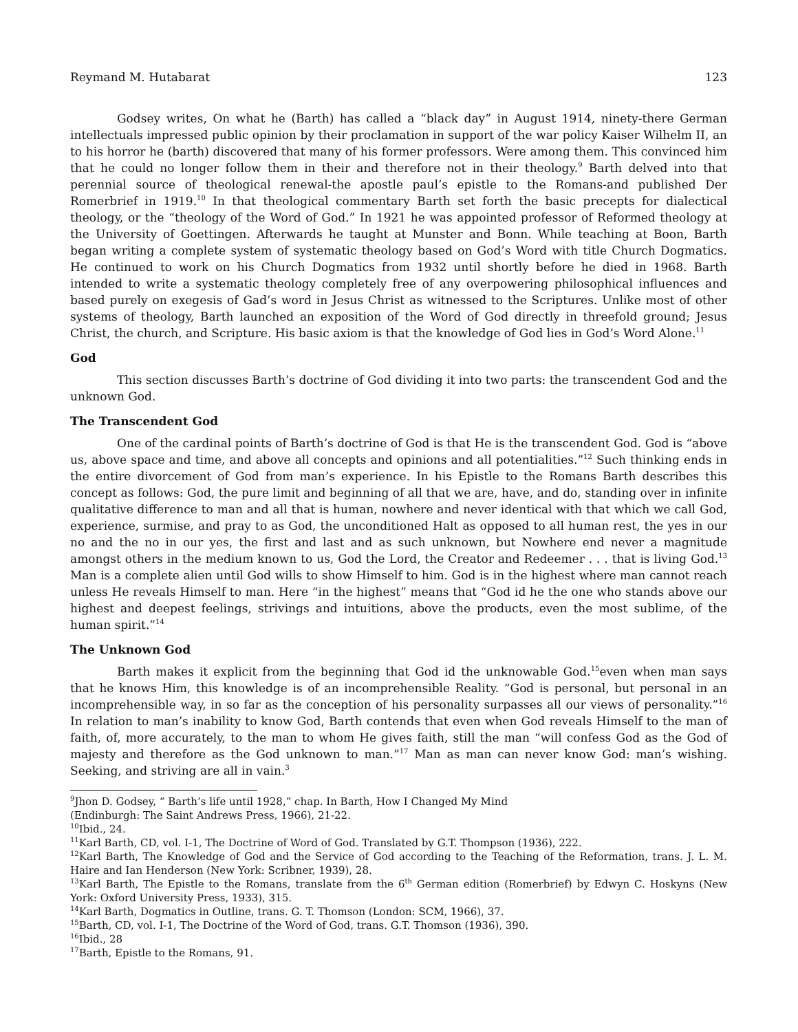Reymand M. Hutabarat 123
Godsey writes, On what he (Barth) has called a “black day” in August 1914, ninety-there German intellectuals impressed public opinion by their proclamation in support of the war policy Kaiser Wilhelm II, an to his horror he (barth) discovered that many of his former professors. Were among them. This convinced him that he could no longer follow them in their and therefore not in their theology.<sup>9</sup> Barth delved into that perennial source of theological renewal-the apostle paul’s epistle to the Romans-and published Der Romerbrief in 1919.<sup>10</sup> In that theological commentary Barth set forth the basic precepts for dialectical theology, or the “theology of the Word of God.” In 1921 he was appointed professor of Reformed theology at the University of Goettingen. Afterwards he taught at Munster and Bonn. While teaching at Boon, Barth began writing a complete system of systematic theology based on God’s Word with title Church Dogmatics. He continued to work on his Church Dogmatics from 1932 until shortly before he died in 1968. Barth intended to write a systematic theology completely free of any overpowering philosophical influences and based purely on exegesis of Gad’s word in Jesus Christ as witnessed to the Scriptures. Unlike most of other systems of theology, Barth launched an exposition of the Word of God directly in threefold ground; Jesus Christ, the church, and Scripture. His basic axiom is that the knowledge of God lies in God’s Word Alone.<sup>11</sup>
God
This section discusses Barth’s doctrine of God dividing it into two parts: the transcendent God and the unknown God.
The Transcendent God
One of the cardinal points of Barth’s doctrine of God is that He is the transcendent God. God is “above us, above space and time, and above all concepts and opinions and all potentialities.”<sup>12</sup> Such thinking ends in the entire divorcement of God from man’s experience. In his Epistle to the Romans Barth describes this concept as follows: God, the pure limit and beginning of all that we are, have, and do, standing over in infinite qualitative difference to man and all that is human, nowhere and never identical with that which we call God, experience, surmise, and pray to as God, the unconditioned Halt as opposed to all human rest, the yes in our no and the no in our yes, the first and last and as such unknown, but Nowhere end never a magnitude amongst others in the medium known to us, God the Lord, the Creator and Redeemer . . . that is living God.<sup>13</sup> Man is a complete alien until God wills to show Himself to him. God is in the highest where man cannot reach unless He reveals Himself to man. Here “in the highest” means that “God id he the one who stands above our highest and deepest feelings, strivings and intuitions, above the products, even the most sublime, of the human spirit.”<sup>14</sup>
The Unknown God
Barth makes it explicit from the beginning that God id the unknowable God.<sup>15</sup>even when man says that he knows Him, this knowledge is of an incomprehensible Reality. “God is personal, but personal in an incomprehensible way, in so far as the conception of his personality surpasses all our views of personality.”<sup>16</sup> In relation to man’s inability to know God, Barth contends that even when God reveals Himself to the man of faith, of, more accurately, to the man to whom He gives faith, still the man “will confess God as the God of majesty and therefore as the God unknown to man.”<sup>17</sup> Man as man can never know God: man’s wishing. Seeking, and striving are all in vain.<sup>3</sup>
<sup>9</sup> Jhon D. Godsey, “ Barth’s life until 1928,” chap. In Barth, How I Changed My Mind
(Endinburgh: The Saint Andrews Press, 1966), 21-22.
<sup>10</sup> Ibid., 24.
<sup>11</sup> Karl Barth, CD, vol. I-1, The Doctrine of Word of God. Translated by G.T. Thompson (1936), 222.
<sup>12</sup> Karl Barth, The Knowledge of God and the Service of God according to the Teaching of the Reformation, trans. J. L. M. Haire and Ian Henderson (New York: Scribner, 1939), 28.
<sup>13</sup> Karl Barth, The Epistle to the Romans, translate from the 6<sup>th</sup> German edition (Romerbrief) by Edwyn C. Hoskyns (New York: Oxford University Press, 1933), 315.
<sup>14</sup> Karl Barth, Dogmatics in Outline, trans. G. T. Thomson (London: SCM, 1966), 37.
<sup>15</sup> Barth, CD, vol. I-1, The Doctrine of the Word of God, trans. G.T. Thomson (1936), 390.
<sup>16</sup> Ibid., 28
<sup>17</sup> Barth, Epistle to the Romans, 91.